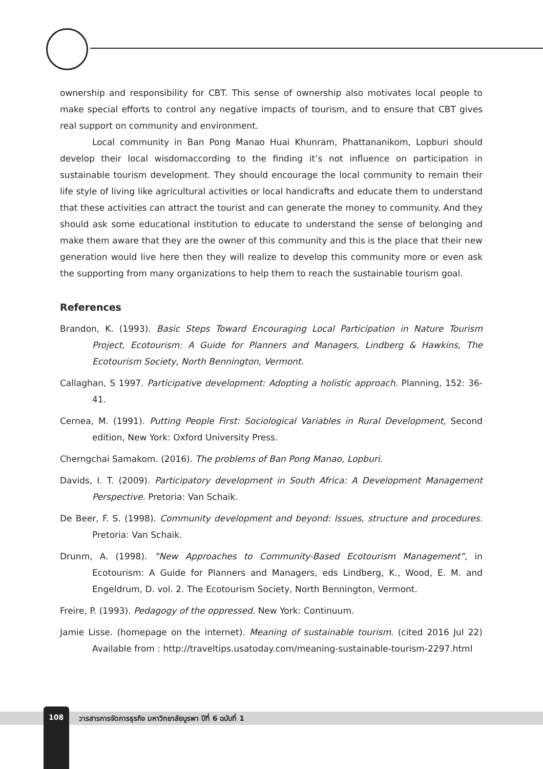ownership and responsibility for CBT. This sense of ownership also motivates local people to make special efforts to control any negative impacts of tourism, and to ensure that CBT gives real support on community and environment.
Local community in Ban Pong Manao Huai Khunram, Phattananikom, Lopburi should develop their local wisdomaccording to the finding it’s not influence on participation in sustainable tourism development. They should encourage the local community to remain their life style of living like agricultural activities or local handicrafts and educate them to understand that these activities can attract the tourist and can generate the money to community. And they should ask some educational institution to educate to understand the sense of belonging and make them aware that they are the owner of this community and this is the place that their new generation would live here then they will realize to develop this community more or even ask the supporting from many organizations to help them to reach the sustainable tourism goal.
References
Brandon, K. (1993). Basic Steps Toward Encouraging Local Participation in Nature Tourism Project, Ecotourism: A Guide for Planners and Managers, Lindberg & Hawkins, The Ecotourism Society, North Bennington, Vermont.
Callaghan, S 1997. Participative development: Adopting a holistic approach. Planning, 152: 36-41.
Cernea, M. (1991). Putting People First: Sociological Variables in Rural Development, Second edition, New York: Oxford University Press.
Cherngchai Samakom. (2016). The problems of Ban Pong Manao, Lopburi.
Davids, I. T. (2009). Participatory development in South Africa: A Development Management Perspective. Pretoria: Van Schaik.
De Beer, F. S. (1998). Community development and beyond: Issues, structure and procedures. Pretoria: Van Schaik.
Drunm, A. (1998). “New Approaches to Community-Based Ecotourism Management”, in Ecotourism: A Guide for Planners and Managers, eds Lindberg, K., Wood, E. M. and Engeldrum, D. vol. 2. The Ecotourism Society, North Bennington, Vermont.
Freire, P. (1993). Pedagogy of the oppressed. New York: Continuum.
Jamie Lisse. (homepage on the internet). Meaning of sustainable tourism. (cited 2016 Jul 22) Available from : http://traveltips.usatoday.com/meaning-sustainable-tourism-2297.html
108 วารสารการจัดการธุรกิจ มหาวิทยาลัยบูรพา ปีที่ 6 ฉบับที่ 1